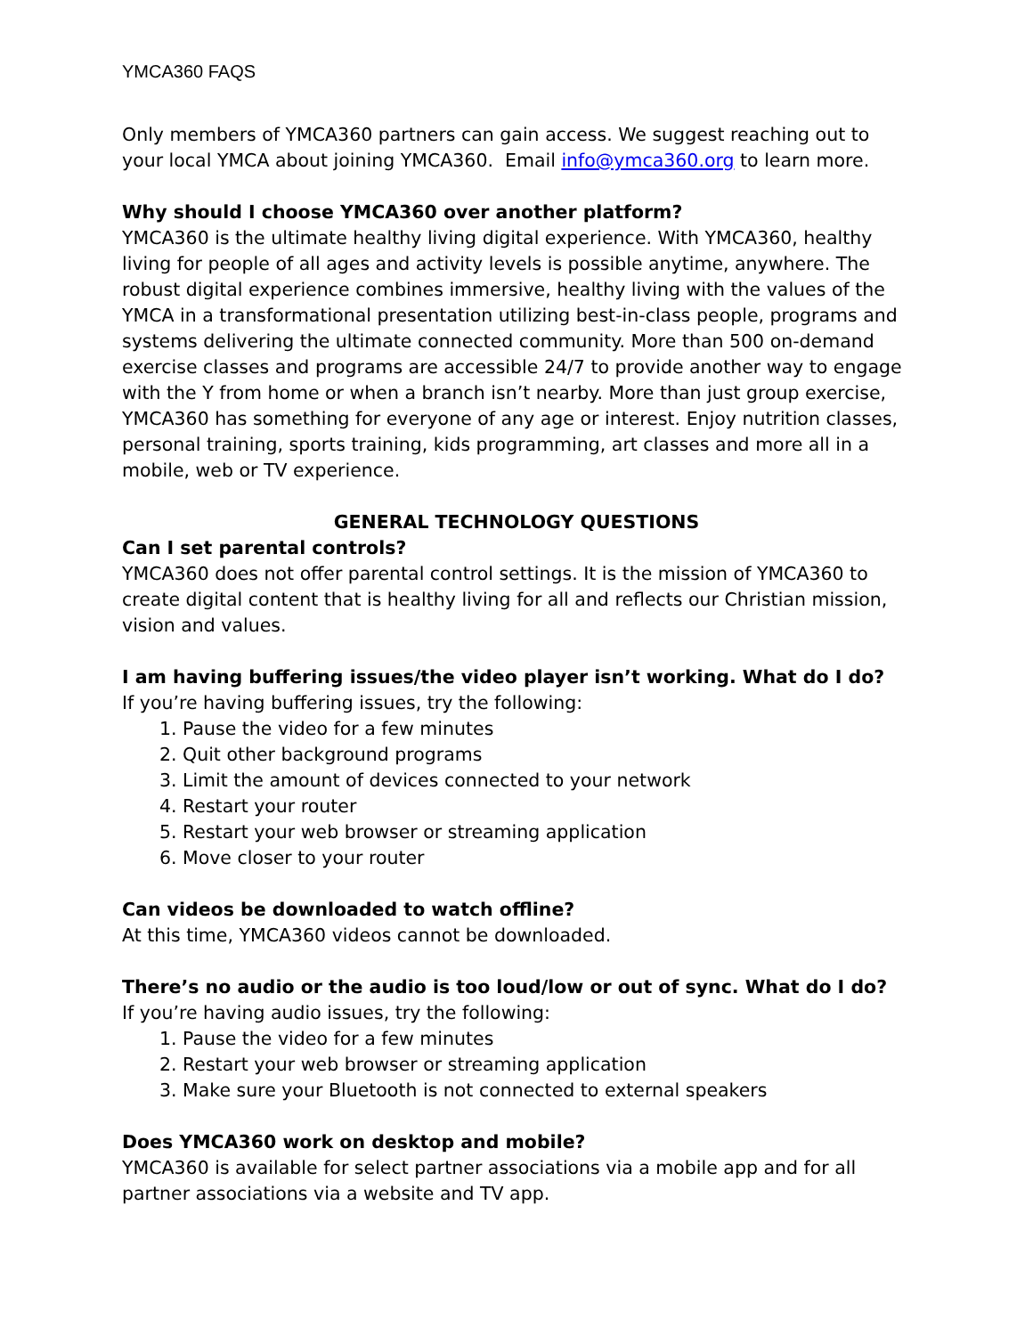YMCA360 FAQS
Only members of YMCA360 partners can gain access. We suggest reaching out to your local YMCA about joining YMCA360. Email info@ymca360.org to learn more.
Why should I choose YMCA360 over another platform?
YMCA360 is the ultimate healthy living digital experience. With YMCA360, healthy living for people of all ages and activity levels is possible anytime, anywhere. The robust digital experience combines immersive, healthy living with the values of the YMCA in a transformational presentation utilizing best-in-class people, programs and systems delivering the ultimate connected community. More than 500 on-demand exercise classes and programs are accessible 24/7 to provide another way to engage with the Y from home or when a branch isn’t nearby. More than just group exercise, YMCA360 has something for everyone of any age or interest. Enjoy nutrition classes, personal training, sports training, kids programming, art classes and more all in a mobile, web or TV experience.
GENERAL TECHNOLOGY QUESTIONS
Can I set parental controls?
YMCA360 does not offer parental control settings. It is the mission of YMCA360 to create digital content that is healthy living for all and reflects our Christian mission, vision and values.
I am having buffering issues/the video player isn’t working. What do I do?
If you’re having buffering issues, try the following:
1. Pause the video for a few minutes
2. Quit other background programs
3. Limit the amount of devices connected to your network
4. Restart your router
5. Restart your web browser or streaming application
6. Move closer to your router
Can videos be downloaded to watch offline?
At this time, YMCA360 videos cannot be downloaded.
There’s no audio or the audio is too loud/low or out of sync. What do I do?
If you’re having audio issues, try the following:
1. Pause the video for a few minutes
2. Restart your web browser or streaming application
3. Make sure your Bluetooth is not connected to external speakers
Does YMCA360 work on desktop and mobile?
YMCA360 is available for select partner associations via a mobile app and for all partner associations via a website and TV app.